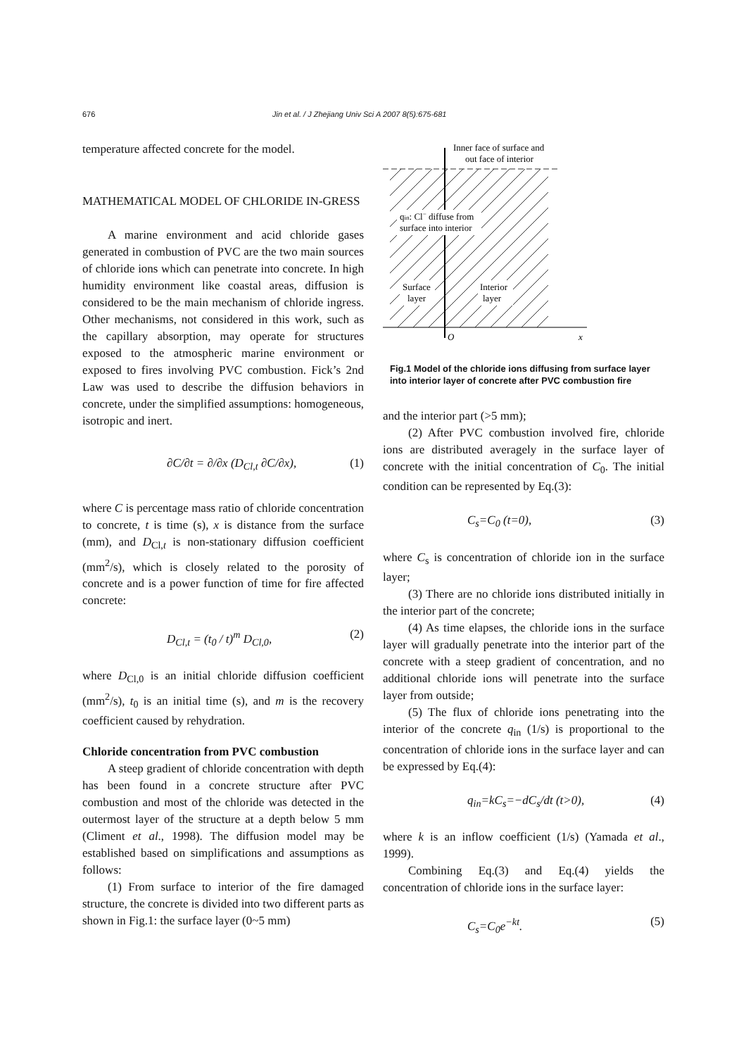676 Jin et al. / J Zhejiang Univ Sci A 2007 8(5):675-681
temperature affected concrete for the model.
MATHEMATICAL MODEL OF CHLORIDE IN-GRESS
A marine environment and acid chloride gases generated in combustion of PVC are the two main sources of chloride ions which can penetrate into concrete. In high humidity environment like coastal areas, diffusion is considered to be the main mechanism of chloride ingress. Other mechanisms, not considered in this work, such as the capillary absorption, may operate for structures exposed to the atmospheric marine environment or exposed to fires involving PVC combustion. Fick’s 2nd Law was used to describe the diffusion behaviors in concrete, under the simplified assumptions: homogeneous, isotropic and inert.
∂C/∂t = ∂/∂x (D<sub>Cl,t</sub> ∂C/∂x), (1)
where C is percentage mass ratio of chloride concentration to concrete, t is time (s), x is distance from the surface (mm), and D<sub>Cl,t</sub> is non-stationary diffusion coefficient (mm<sup>2</sup>/s), which is closely related to the porosity of concrete and is a power function of time for fire affected concrete:
D<sub>Cl,t</sub> = (t<sub>0</sub> / t)<sup>m</sup> D<sub>Cl,0</sub>, (2)
where D<sub>Cl,0</sub> is an initial chloride diffusion coefficient (mm<sup>2</sup>/s), t<sub>0</sub> is an initial time (s), and m is the recovery coefficient caused by rehydration.
Chloride concentration from PVC combustion
A steep gradient of chloride concentration with depth has been found in a concrete structure after PVC combustion and most of the chloride was detected in the outermost layer of the structure at a depth below 5 mm (Climent et al., 1998). The diffusion model may be established based on simplifications and assumptions as follows:
(1) From surface to interior of the fire damaged structure, the concrete is divided into two different parts as shown in Fig.1: the surface layer (0~5 mm)
Inner face of surface and
out face of interior
qin: Cl− diffuse from
surface into interior
Surface
layer
Interior
layer
O
x
Fig.1 Model of the chloride ions diffusing from surface layer into interior layer of concrete after PVC combustion fire
and the interior part (>5 mm);
(2) After PVC combustion involved fire, chloride ions are distributed averagely in the surface layer of concrete with the initial concentration of C<sub>0</sub>. The initial condition can be represented by Eq.(3):
C<sub>s</sub>=C<sub>0</sub> (t=0), (3)
where C<sub>s</sub> is concentration of chloride ion in the surface layer;
(3) There are no chloride ions distributed initially in the interior part of the concrete;
(4) As time elapses, the chloride ions in the surface layer will gradually penetrate into the interior part of the concrete with a steep gradient of concentration, and no additional chloride ions will penetrate into the surface layer from outside;
(5) The flux of chloride ions penetrating into the interior of the concrete q<sub>in</sub> (1/s) is proportional to the concentration of chloride ions in the surface layer and can be expressed by Eq.(4):
q<sub>in</sub>=kC<sub>s</sub>=−dC<sub>s</sub>/dt (t>0), (4)
where k is an inflow coefficient (1/s) (Yamada et al., 1999).
Combining Eq.(3) and Eq.(4) yields the concentration of chloride ions in the surface layer:
C<sub>s</sub>=C<sub>0</sub>e<sup>−kt</sup>. (5)